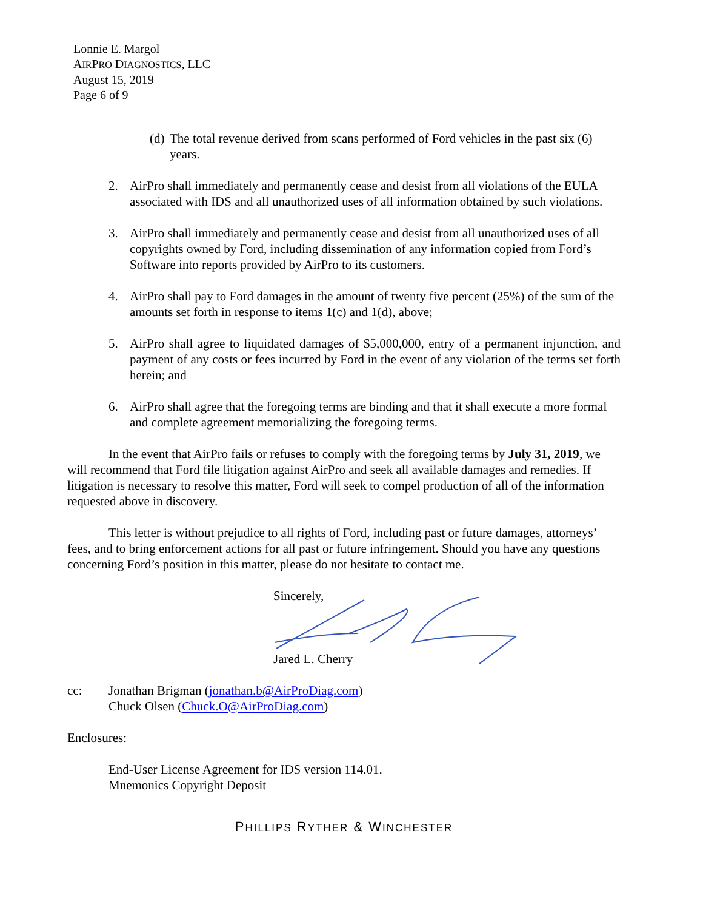Lonnie E. Margol
AIRPRO DIAGNOSTICS, LLC
August 15, 2019
Page 6 of 9
(d) The total revenue derived from scans performed of Ford vehicles in the past six (6) years.
2. AirPro shall immediately and permanently cease and desist from all violations of the EULA associated with IDS and all unauthorized uses of all information obtained by such violations.
3. AirPro shall immediately and permanently cease and desist from all unauthorized uses of all copyrights owned by Ford, including dissemination of any information copied from Ford’s Software into reports provided by AirPro to its customers.
4. AirPro shall pay to Ford damages in the amount of twenty five percent (25%) of the sum of the amounts set forth in response to items 1(c) and 1(d), above;
5. AirPro shall agree to liquidated damages of $5,000,000, entry of a permanent injunction, and payment of any costs or fees incurred by Ford in the event of any violation of the terms set forth herein; and
6. AirPro shall agree that the foregoing terms are binding and that it shall execute a more formal and complete agreement memorializing the foregoing terms.
In the event that AirPro fails or refuses to comply with the foregoing terms by July 31, 2019, we will recommend that Ford file litigation against AirPro and seek all available damages and remedies. If litigation is necessary to resolve this matter, Ford will seek to compel production of all of the information requested above in discovery.
This letter is without prejudice to all rights of Ford, including past or future damages, attorneys’ fees, and to bring enforcement actions for all past or future infringement. Should you have any questions concerning Ford’s position in this matter, please do not hesitate to contact me.
Sincerely,
Jared L. Cherry
cc: Jonathan Brigman (jonathan.b@AirProDiag.com)
Chuck Olsen (Chuck.O@AirProDiag.com)
Enclosures:
End-User License Agreement for IDS version 114.01.
Mnemonics Copyright Deposit
PHILLIPS RYTHER & WINCHESTER